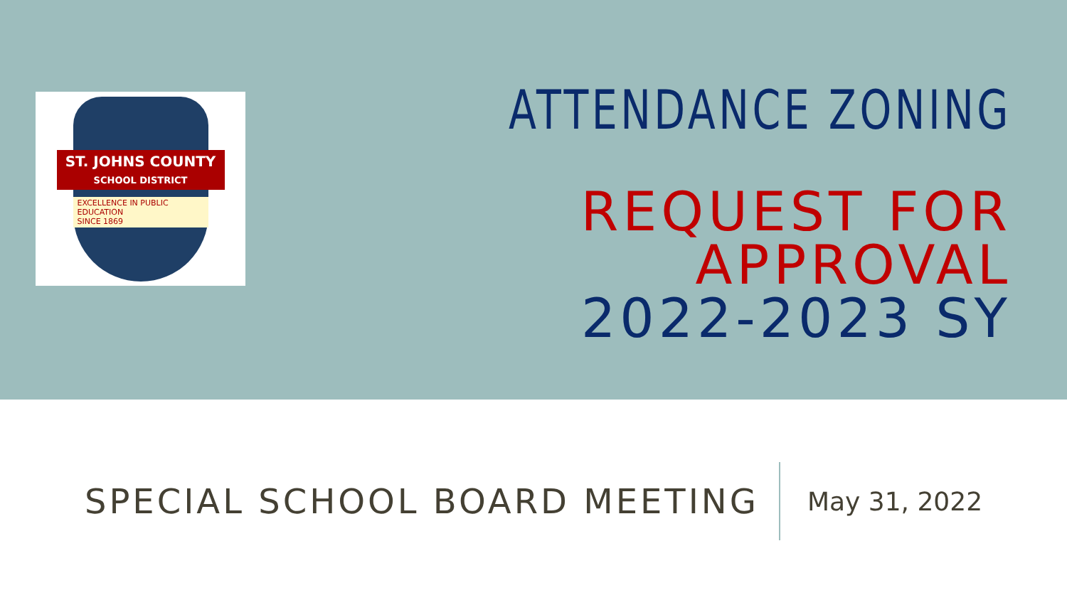ST. JOHNS COUNTY
SCHOOL DISTRICT
EXCELLENCE IN PUBLIC EDUCATION
SINCE 1869
ATTENDANCE ZONING
REQUEST FOR APPROVAL
2022-2023 SY
SPECIAL SCHOOL BOARD MEETING
May 31, 2022